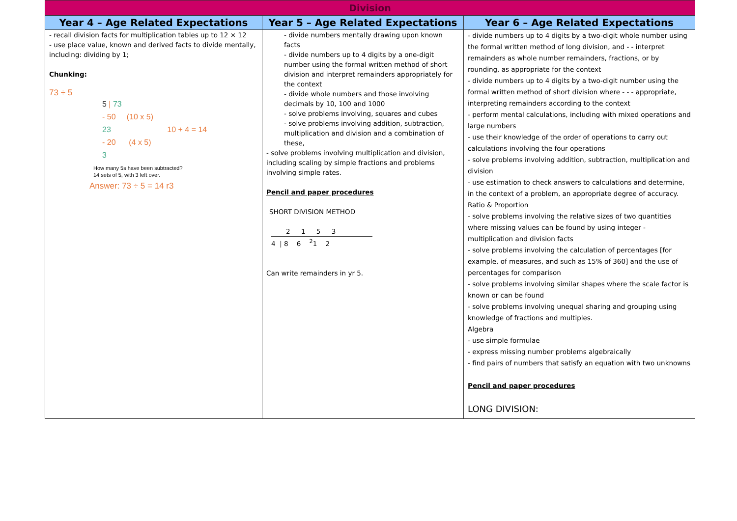| Division | | |
| --- | --- | --- |
| Year 4 – Age Related Expectations | Year 5 – Age Related Expectations | Year 6 – Age Related Expectations |
| - recall division facts for multiplication tables up to 12 × 12 - use place value, known and derived facts to divide mentally, including: dividing by 1; Chunking: 73 ÷ 5 5 / 73 - 50 (10 x 5) 23 10 + 4 = 14 - 20 (4 x 5) 3 How many 5s have been subtracted? 14 sets of 5, with 3 left over. Answer: 73 ÷ 5 = 14 r3 | - divide numbers mentally drawing upon known facts - divide numbers up to 4 digits by a one-digit number using the formal written method of short division and interpret remainders appropriately for the context - divide whole numbers and those involving decimals by 10, 100 and 1000 - solve problems involving, squares and cubes - solve problems involving addition, subtraction, multiplication and division and a combination of these, - solve problems involving multiplication and division, including scaling by simple fractions and problems involving simple rates. Pencil and paper procedures SHORT DIVISION METHOD 2 1 5 3 4 / 8 6 <sup>2</sup>1 2 Can write remainders in yr 5. | - divide numbers up to 4 digits by a two-digit whole number using the formal written method of long division, and - - interpret remainders as whole number remainders, fractions, or by rounding, as appropriate for the context - divide numbers up to 4 digits by a two-digit number using the formal written method of short division where - - - appropriate, interpreting remainders according to the context - perform mental calculations, including with mixed operations and large numbers - use their knowledge of the order of operations to carry out calculations involving the four operations - solve problems involving addition, subtraction, multiplication and division - use estimation to check answers to calculations and determine, in the context of a problem, an appropriate degree of accuracy. Ratio & Proportion - solve problems involving the relative sizes of two quantities where missing values can be found by using integer - multiplication and division facts - solve problems involving the calculation of percentages [for example, of measures, and such as 15% of 360] and the use of percentages for comparison - solve problems involving similar shapes where the scale factor is known or can be found - solve problems involving unequal sharing and grouping using knowledge of fractions and multiples. Algebra - use simple formulae - express missing number problems algebraically - find pairs of numbers that satisfy an equation with two unknowns Pencil and paper procedures LONG DIVISION: |